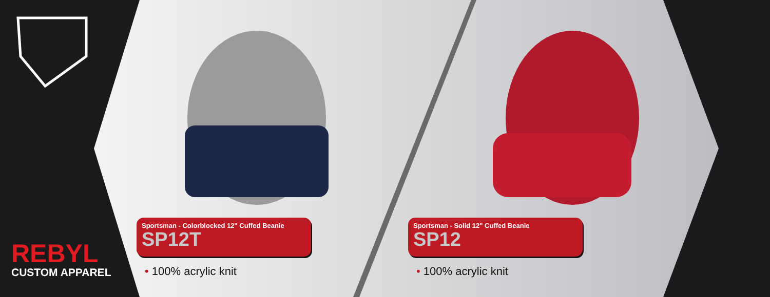REBYL
CUSTOM APPAREL
Sportsman - Colorblocked 12" Cuffed Beanie
SP12T
• 100% acrylic knit
Sportsman - Solid 12" Cuffed Beanie
SP12
• 100% acrylic knit